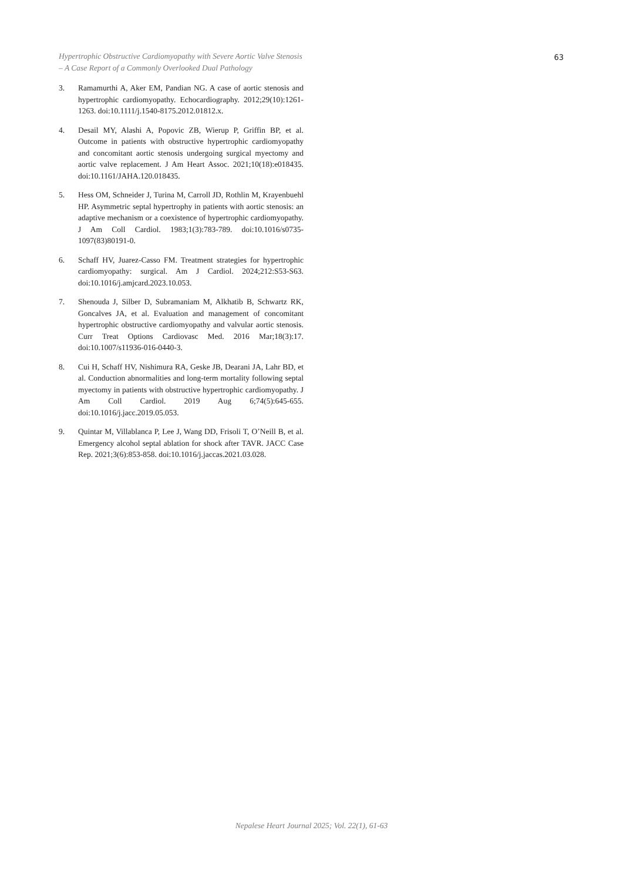Hypertrophic Obstructive Cardiomyopathy with Severe Aortic Valve Stenosis
– A Case Report of a Commonly Overlooked Dual Pathology
63
3. Ramamurthi A, Aker EM, Pandian NG. A case of aortic stenosis and hypertrophic cardiomyopathy. Echocardiography. 2012;29(10):1261-1263. doi:10.1111/j.1540-8175.2012.01812.x.
4. Desail MY, Alashi A, Popovic ZB, Wierup P, Griffin BP, et al. Outcome in patients with obstructive hypertrophic cardiomyopathy and concomitant aortic stenosis undergoing surgical myectomy and aortic valve replacement. J Am Heart Assoc. 2021;10(18):e018435. doi:10.1161/JAHA.120.018435.
5. Hess OM, Schneider J, Turina M, Carroll JD, Rothlin M, Krayenbuehl HP. Asymmetric septal hypertrophy in patients with aortic stenosis: an adaptive mechanism or a coexistence of hypertrophic cardiomyopathy. J Am Coll Cardiol. 1983;1(3):783-789. doi:10.1016/s0735-1097(83)80191-0.
6. Schaff HV, Juarez-Casso FM. Treatment strategies for hypertrophic cardiomyopathy: surgical. Am J Cardiol. 2024;212:S53-S63. doi:10.1016/j.amjcard.2023.10.053.
7. Shenouda J, Silber D, Subramaniam M, Alkhatib B, Schwartz RK, Goncalves JA, et al. Evaluation and management of concomitant hypertrophic obstructive cardiomyopathy and valvular aortic stenosis. Curr Treat Options Cardiovasc Med. 2016 Mar;18(3):17. doi:10.1007/s11936-016-0440-3.
8. Cui H, Schaff HV, Nishimura RA, Geske JB, Dearani JA, Lahr BD, et al. Conduction abnormalities and long-term mortality following septal myectomy in patients with obstructive hypertrophic cardiomyopathy. J Am Coll Cardiol. 2019 Aug 6;74(5):645-655. doi:10.1016/j.jacc.2019.05.053.
9. Quintar M, Villablanca P, Lee J, Wang DD, Frisoli T, O’Neill B, et al. Emergency alcohol septal ablation for shock after TAVR. JACC Case Rep. 2021;3(6):853-858. doi:10.1016/j.jaccas.2021.03.028.
Nepalese Heart Journal 2025; Vol. 22(1), 61-63